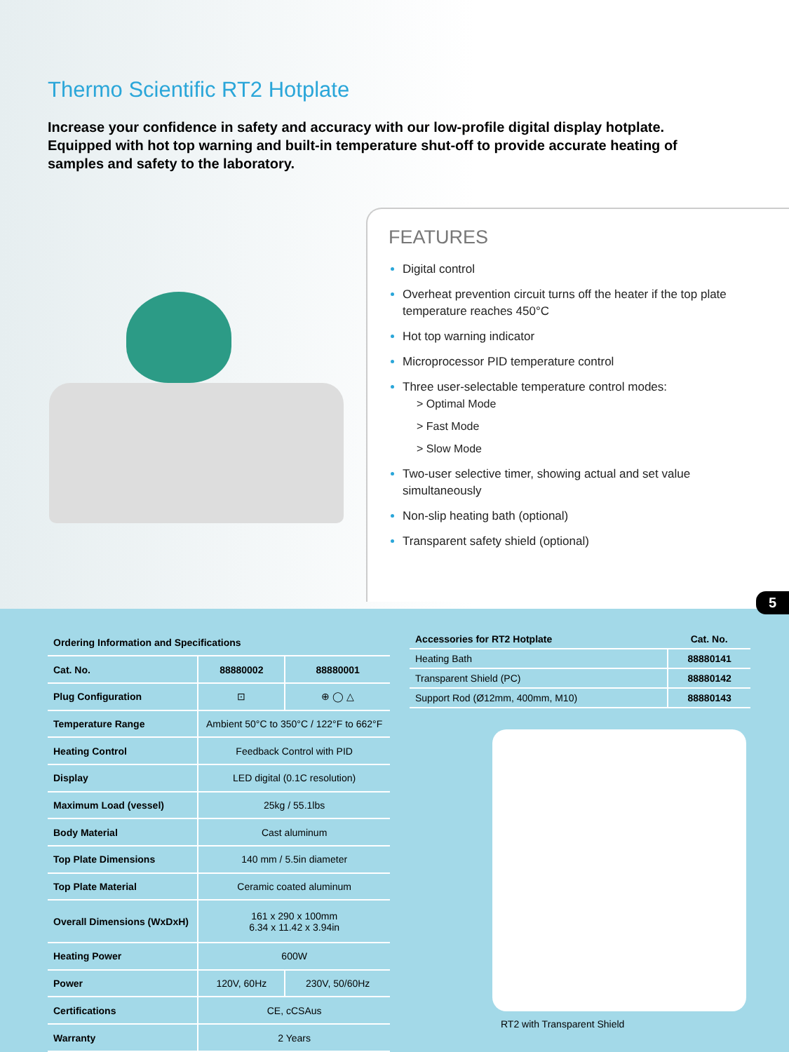Thermo Scientific RT2 Hotplate
Increase your confidence in safety and accuracy with our low-profile digital display hotplate. Equipped with hot top warning and built-in temperature shut-off to provide accurate heating of samples and safety to the laboratory.
FEATURES
Digital control
Overheat prevention circuit turns off the heater if the top plate temperature reaches 450°C
Hot top warning indicator
Microprocessor PID temperature control
Three user-selectable temperature control modes:
> Optimal Mode
> Fast Mode
> Slow Mode
Two-user selective timer, showing actual and set value simultaneously
Non-slip heating bath (optional)
Transparent safety shield (optional)
5
| Ordering Information and Specifications | | |
| --- | --- | --- |
| Cat. No. | 88880002 | 88880001 |
| Plug Configuration | ⊡ | ⊕ ◯ △ |
| Temperature Range | Ambient 50°C to 350°C / 122°F to 662°F | |
| Heating Control | Feedback Control with PID | |
| Display | LED digital (0.1C resolution) | |
| Maximum Load (vessel) | 25kg / 55.1lbs | |
| Body Material | Cast aluminum | |
| Top Plate Dimensions | 140 mm / 5.5in diameter | |
| Top Plate Material | Ceramic coated aluminum | |
| Overall Dimensions (WxDxH) | 161 x 290 x 100mm 6.34 x 11.42 x 3.94in | |
| Heating Power | 600W | |
| Power | 120V, 60Hz | 230V, 50/60Hz |
| Certifications | CE, cCSAus | |
| Warranty | 2 Years | |
| Accessories for RT2 Hotplate | Cat. No. |
| --- | --- |
| Heating Bath | 88880141 |
| Transparent Shield (PC) | 88880142 |
| Support Rod (Ø12mm, 400mm, M10) | 88880143 |
RT2 with Transparent Shield